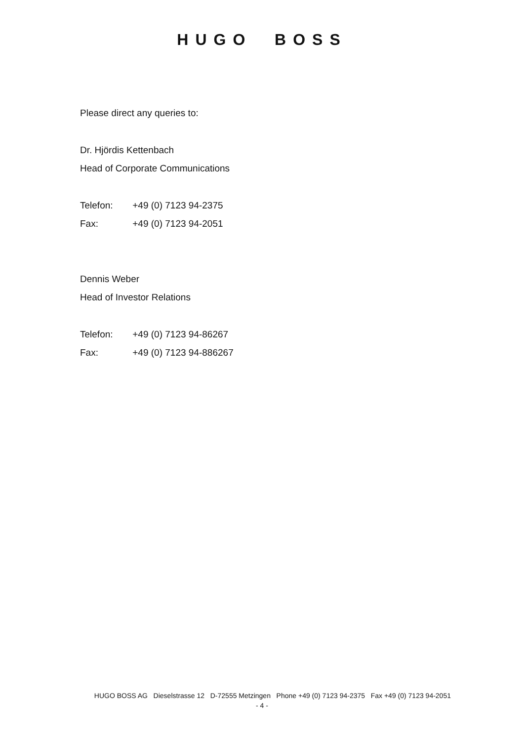HUGO BOSS
Please direct any queries to:
Dr. Hjördis Kettenbach
Head of Corporate Communications
Telefon: +49 (0) 7123 94-2375
Fax: +49 (0) 7123 94-2051
Dennis Weber
Head of Investor Relations
Telefon: +49 (0) 7123 94-86267
Fax: +49 (0) 7123 94-886267
HUGO BOSS AG Dieselstrasse 12 D-72555 Metzingen Phone +49 (0) 7123 94-2375 Fax +49 (0) 7123 94-2051
- 4 -